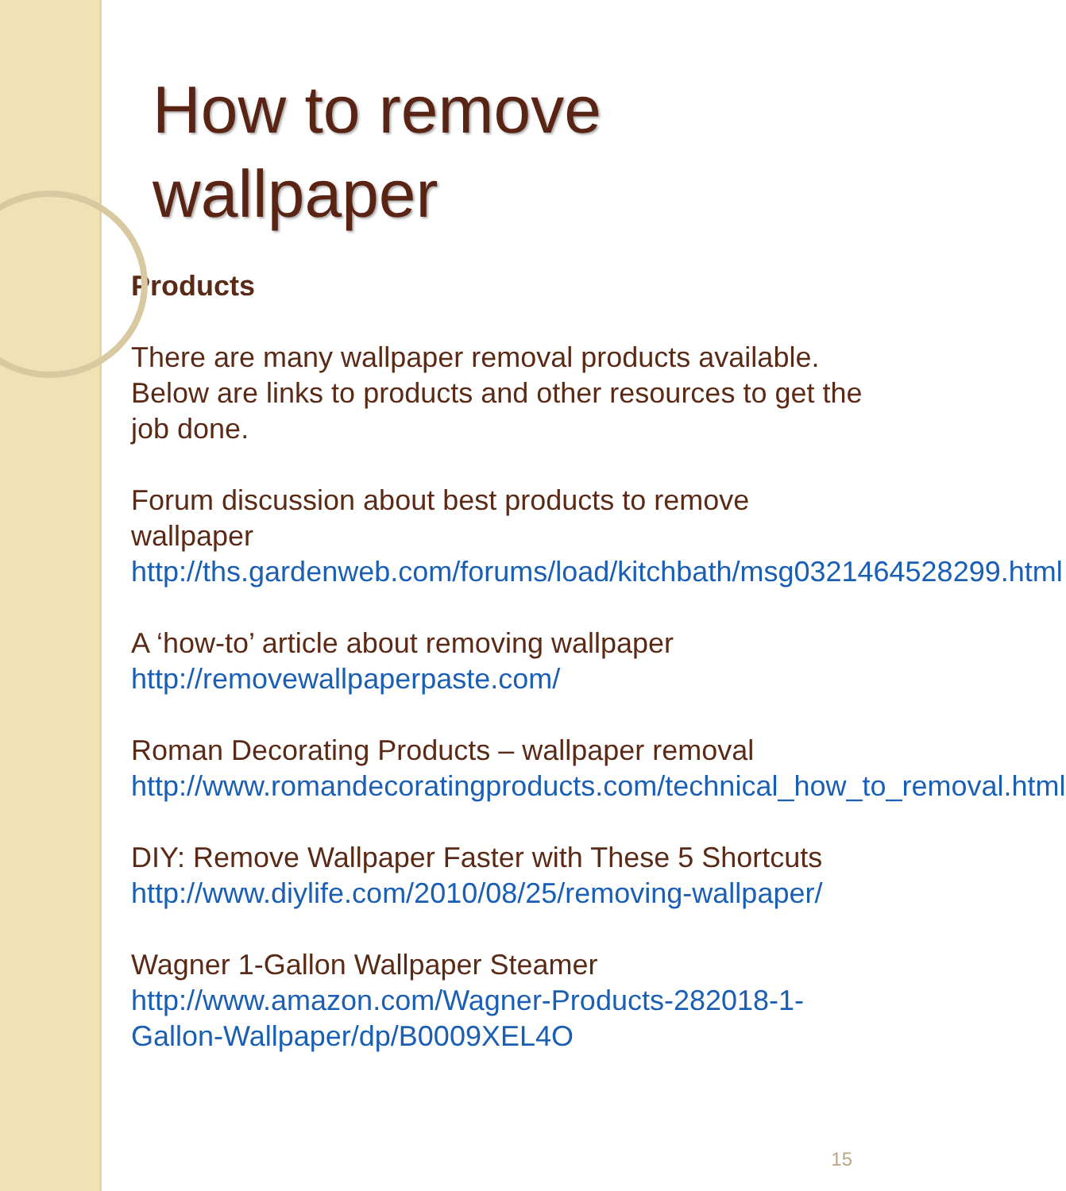How to remove wallpaper
Products
There are many wallpaper removal products available. Below are links to products and other resources to get the job done.
Forum discussion about best products to remove wallpaper
http://ths.gardenweb.com/forums/load/kitchbath/msg0321464528299.html
A ‘how-to’ article about removing wallpaper
http://removewallpaperpaste.com/
Roman Decorating Products – wallpaper removal
http://www.romandecoratingproducts.com/technical_how_to_removal.html
DIY: Remove Wallpaper Faster with These 5 Shortcuts
http://www.diylife.com/2010/08/25/removing-wallpaper/
Wagner 1-Gallon Wallpaper Steamer
http://www.amazon.com/Wagner-Products-282018-1-Gallon-Wallpaper/dp/B0009XEL4O
15